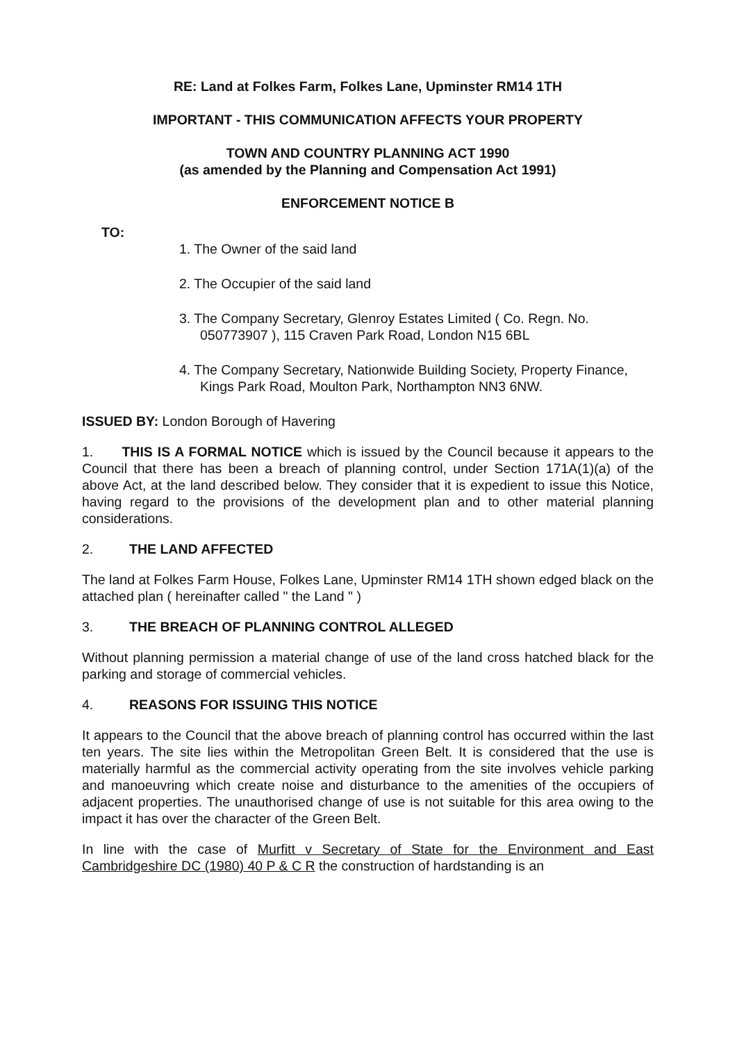RE: Land at Folkes Farm, Folkes Lane, Upminster RM14 1TH
IMPORTANT - THIS COMMUNICATION AFFECTS YOUR PROPERTY
TOWN AND COUNTRY PLANNING ACT 1990
(as amended by the Planning and Compensation Act 1991)
ENFORCEMENT NOTICE B
TO:
1. The Owner of the said land
2. The Occupier of the said land
3. The Company Secretary, Glenroy Estates Limited ( Co. Regn. No. 050773907 ), 115 Craven Park Road, London N15 6BL
4. The Company Secretary, Nationwide Building Society, Property Finance, Kings Park Road, Moulton Park, Northampton NN3 6NW.
ISSUED BY: London Borough of Havering
1. THIS IS A FORMAL NOTICE which is issued by the Council because it appears to the Council that there has been a breach of planning control, under Section 171A(1)(a) of the above Act, at the land described below. They consider that it is expedient to issue this Notice, having regard to the provisions of the development plan and to other material planning considerations.
2. THE LAND AFFECTED
The land at Folkes Farm House, Folkes Lane, Upminster RM14 1TH shown edged black on the attached plan ( hereinafter called " the Land " )
3. THE BREACH OF PLANNING CONTROL ALLEGED
Without planning permission a material change of use of the land cross hatched black for the parking and storage of commercial vehicles.
4. REASONS FOR ISSUING THIS NOTICE
It appears to the Council that the above breach of planning control has occurred within the last ten years. The site lies within the Metropolitan Green Belt. It is considered that the use is materially harmful as the commercial activity operating from the site involves vehicle parking and manoeuvring which create noise and disturbance to the amenities of the occupiers of adjacent properties. The unauthorised change of use is not suitable for this area owing to the impact it has over the character of the Green Belt.
In line with the case of Murfitt v Secretary of State for the Environment and East Cambridgeshire DC (1980) 40 P & C R the construction of hardstanding is an